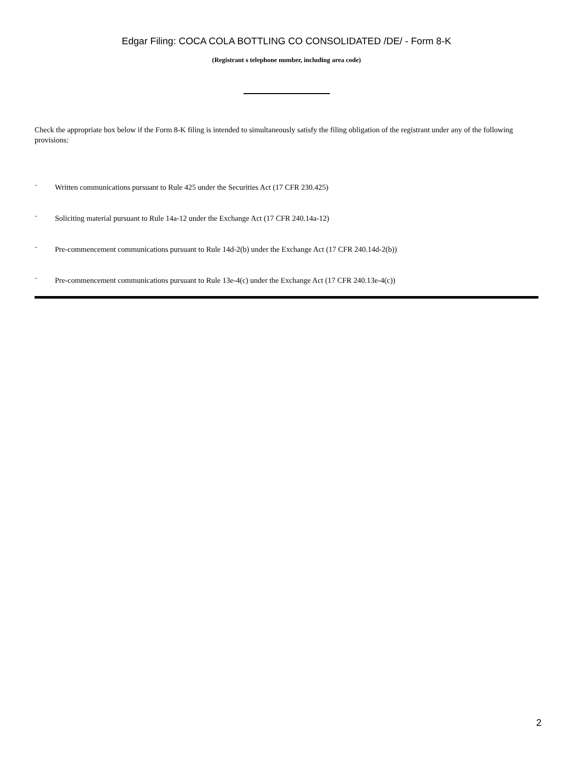Edgar Filing: COCA COLA BOTTLING CO CONSOLIDATED /DE/ - Form 8-K
(Registrant s telephone number, including area code)
Check the appropriate box below if the Form 8-K filing is intended to simultaneously satisfy the filing obligation of the registrant under any of the following provisions:
¨ Written communications pursuant to Rule 425 under the Securities Act (17 CFR 230.425)
¨ Soliciting material pursuant to Rule 14a-12 under the Exchange Act (17 CFR 240.14a-12)
¨ Pre-commencement communications pursuant to Rule 14d-2(b) under the Exchange Act (17 CFR 240.14d-2(b))
¨ Pre-commencement communications pursuant to Rule 13e-4(c) under the Exchange Act (17 CFR 240.13e-4(c))
2